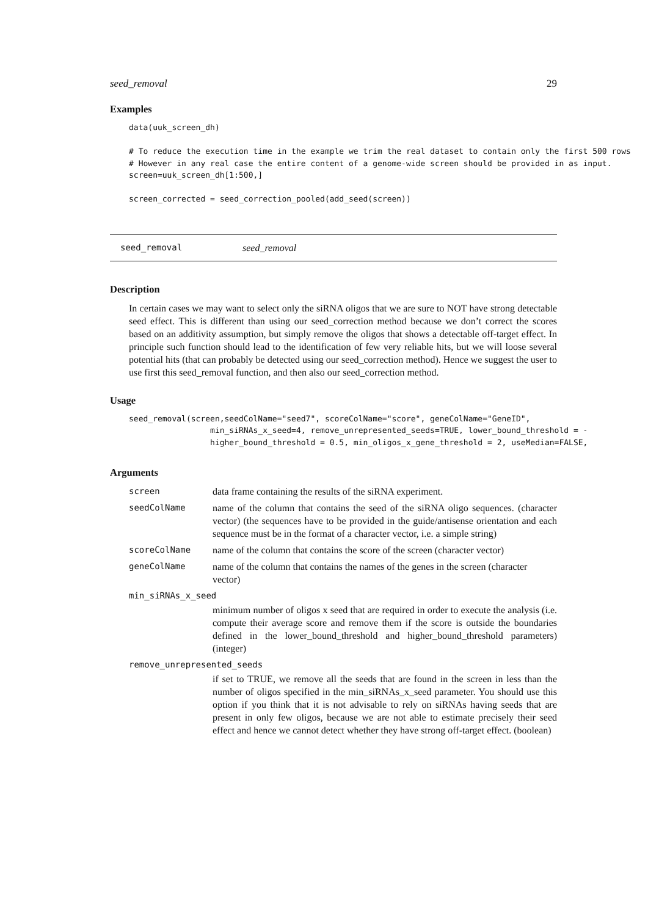seed_removal 29
Examples
data(uuk_screen_dh)

# To reduce the execution time in the example we trim the real dataset to contain only the first 500 rows
# However in any real case the entire content of a genome-wide screen should be provided in as input.
screen=uuk_screen_dh[1:500,]

screen_corrected = seed_correction_pooled(add_seed(screen))
seed_removal seed_removal
Description
In certain cases we may want to select only the siRNA oligos that we are sure to NOT have strong detectable seed effect. This is different than using our seed_correction method because we don’t correct the scores based on an additivity assumption, but simply remove the oligos that shows a detectable off-target effect. In principle such function should lead to the identification of few very reliable hits, but we will loose several potential hits (that can probably be detected using our seed_correction method). Hence we suggest the user to use first this seed_removal function, and then also our seed_correction method.
Usage
seed_removal(screen,seedColName="seed7", scoreColName="score", geneColName="GeneID",
                 min_siRNAs_x_seed=4, remove_unrepresented_seeds=TRUE, lower_bound_threshold = -
                 higher_bound_threshold = 0.5, min_oligos_x_gene_threshold = 2, useMedian=FALSE,
Arguments
screen data frame containing the results of the siRNA experiment.
seedColName name of the column that contains the seed of the siRNA oligo sequences. (character vector) (the sequences have to be provided in the guide/antisense orientation and each sequence must be in the format of a character vector, i.e. a simple string)
scoreColName name of the column that contains the score of the screen (character vector)
geneColName name of the column that contains the names of the genes in the screen (character vector)
min_siRNAs_x_seed
minimum number of oligos x seed that are required in order to execute the analysis (i.e. compute their average score and remove them if the score is outside the boundaries defined in the lower_bound_threshold and higher_bound_threshold parameters) (integer)
remove_unrepresented_seeds
if set to TRUE, we remove all the seeds that are found in the screen in less than the number of oligos specified in the min_siRNAs_x_seed parameter. You should use this option if you think that it is not advisable to rely on siRNAs having seeds that are present in only few oligos, because we are not able to estimate precisely their seed effect and hence we cannot detect whether they have strong off-target effect. (boolean)